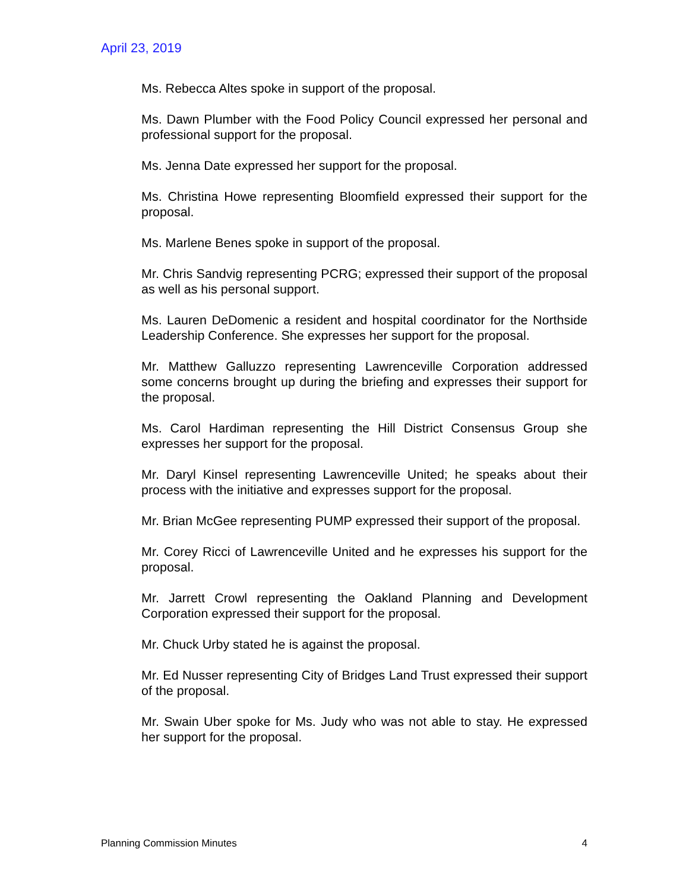April 23, 2019
Ms. Rebecca Altes spoke in support of the proposal.
Ms. Dawn Plumber with the Food Policy Council expressed her personal and professional support for the proposal.
Ms. Jenna Date expressed her support for the proposal.
Ms. Christina Howe representing Bloomfield expressed their support for the proposal.
Ms. Marlene Benes spoke in support of the proposal.
Mr. Chris Sandvig representing PCRG; expressed their support of the proposal as well as his personal support.
Ms. Lauren DeDomenic a resident and hospital coordinator for the Northside Leadership Conference. She expresses her support for the proposal.
Mr. Matthew Galluzzo representing Lawrenceville Corporation addressed some concerns brought up during the briefing and expresses their support for the proposal.
Ms. Carol Hardiman representing the Hill District Consensus Group she expresses her support for the proposal.
Mr. Daryl Kinsel representing Lawrenceville United; he speaks about their process with the initiative and expresses support for the proposal.
Mr. Brian McGee representing PUMP expressed their support of the proposal.
Mr. Corey Ricci of Lawrenceville United and he expresses his support for the proposal.
Mr. Jarrett Crowl representing the Oakland Planning and Development Corporation expressed their support for the proposal.
Mr. Chuck Urby stated he is against the proposal.
Mr. Ed Nusser representing City of Bridges Land Trust expressed their support of the proposal.
Mr. Swain Uber spoke for Ms. Judy who was not able to stay. He expressed her support for the proposal.
Planning Commission Minutes 4